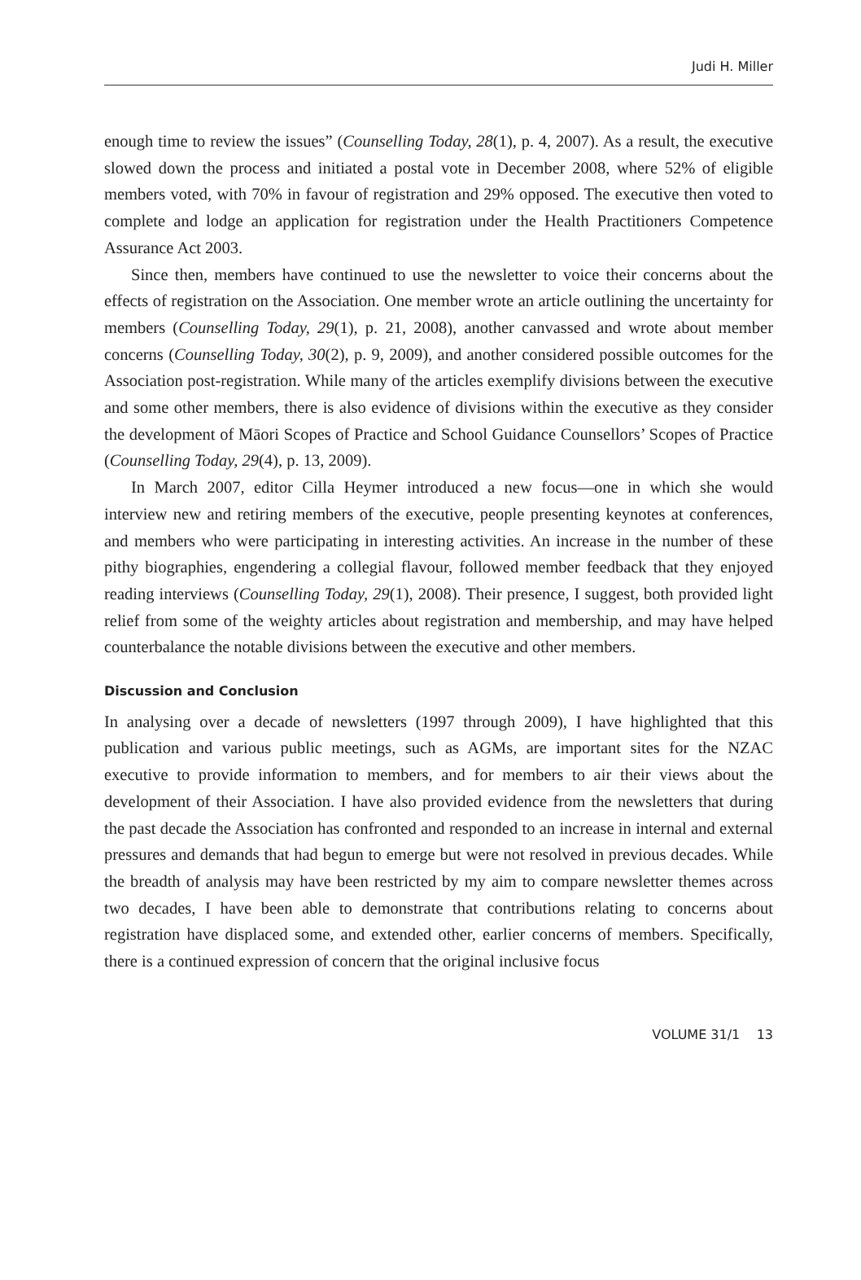Judi H. Miller
enough time to review the issues” (Counselling Today, 28(1), p. 4, 2007). As a result, the executive slowed down the process and initiated a postal vote in December 2008, where 52% of eligible members voted, with 70% in favour of registration and 29% opposed. The executive then voted to complete and lodge an application for registration under the Health Practitioners Competence Assurance Act 2003.
Since then, members have continued to use the newsletter to voice their concerns about the effects of registration on the Association. One member wrote an article outlining the uncertainty for members (Counselling Today, 29(1), p. 21, 2008), another canvassed and wrote about member concerns (Counselling Today, 30(2), p. 9, 2009), and another considered possible outcomes for the Association post-registration. While many of the articles exemplify divisions between the executive and some other members, there is also evidence of divisions within the executive as they consider the development of Māori Scopes of Practice and School Guidance Counsellors’ Scopes of Practice (Counselling Today, 29(4), p. 13, 2009).
In March 2007, editor Cilla Heymer introduced a new focus—one in which she would interview new and retiring members of the executive, people presenting keynotes at conferences, and members who were participating in interesting activities. An increase in the number of these pithy biographies, engendering a collegial flavour, followed member feedback that they enjoyed reading interviews (Counselling Today, 29(1), 2008). Their presence, I suggest, both provided light relief from some of the weighty articles about registration and membership, and may have helped counter­balance the notable divisions between the executive and other members.
Discussion and Conclusion
In analysing over a decade of newsletters (1997 through 2009), I have highlighted that this publication and various public meetings, such as AGMs, are important sites for the NZAC executive to provide information to members, and for members to air their views about the development of their Association. I have also provided evidence from the newsletters that during the past decade the Association has confronted and responded to an increase in internal and external pressures and demands that had begun to emerge but were not resolved in previous decades. While the breadth of analy­sis may have been restricted by my aim to compare newsletter themes across two decades, I have been able to demonstrate that contributions relating to concerns about registration have displaced some, and extended other, earlier concerns of members. Specifically, there is a continued expression of concern that the original inclusive focus
VOLUME 31/1 13